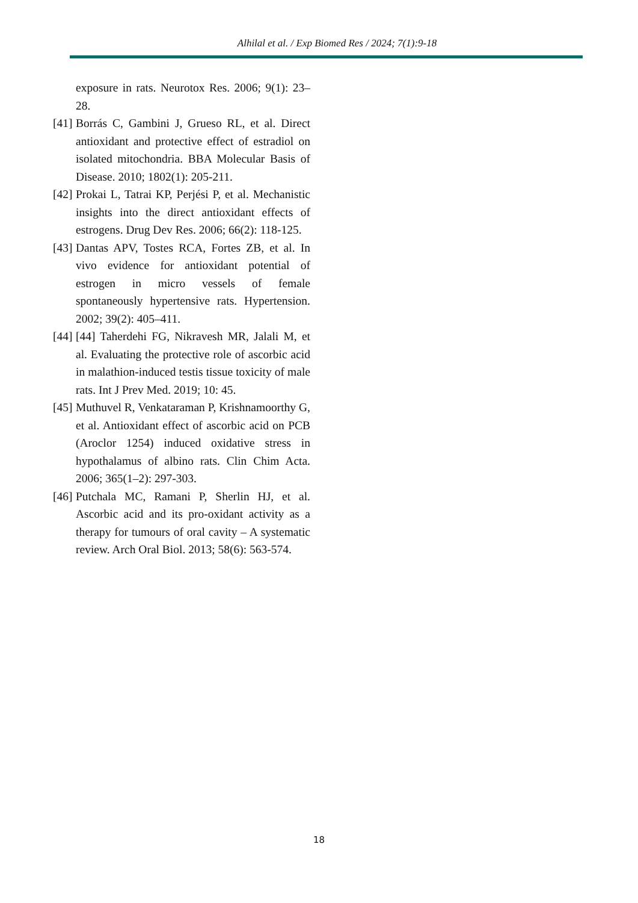Alhilal et al. / Exp Biomed Res / 2024; 7(1):9-18
exposure in rats. Neurotox Res. 2006; 9(1): 23–28.
[41] Borrás C, Gambini J, Grueso RL, et al. Direct antioxidant and protective effect of estradiol on isolated mitochondria. BBA Molecular Basis of Disease. 2010; 1802(1): 205-211.
[42] Prokai L, Tatrai KP, Perjési P, et al. Mechanistic insights into the direct antioxidant effects of estrogens. Drug Dev Res. 2006; 66(2): 118-125.
[43] Dantas APV, Tostes RCA, Fortes ZB, et al. In vivo evidence for antioxidant potential of estrogen in micro vessels of female spontaneously hypertensive rats. Hypertension. 2002; 39(2): 405–411.
[44] [44] Taherdehi FG, Nikravesh MR, Jalali M, et al. Evaluating the protective role of ascorbic acid in malathion-induced testis tissue toxicity of male rats. Int J Prev Med. 2019; 10: 45.
[45] Muthuvel R, Venkataraman P, Krishnamoorthy G, et al. Antioxidant effect of ascorbic acid on PCB (Aroclor 1254) induced oxidative stress in hypothalamus of albino rats. Clin Chim Acta. 2006; 365(1–2): 297-303.
[46] Putchala MC, Ramani P, Sherlin HJ, et al. Ascorbic acid and its pro-oxidant activity as a therapy for tumours of oral cavity – A systematic review. Arch Oral Biol. 2013; 58(6): 563-574.
18